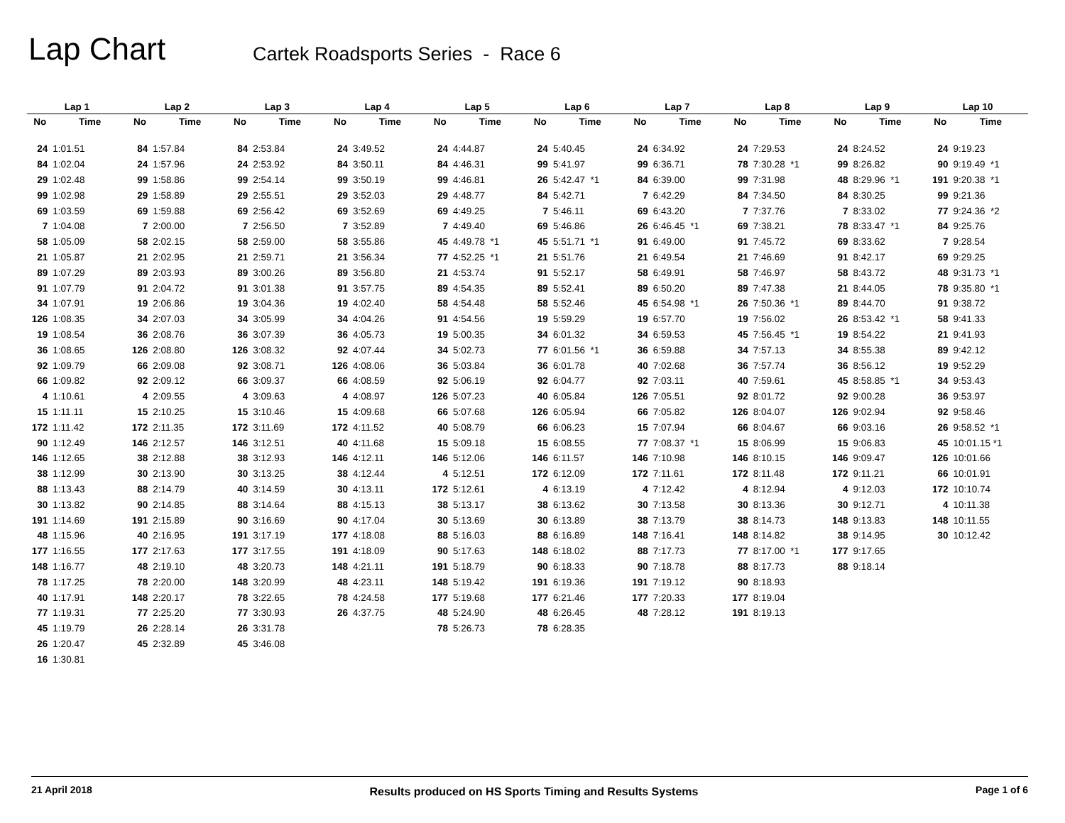Lap Chart
Cartek Roadsports Series - Race 6
| Lap 1 | | Lap 2 | | Lap 3 | | Lap 4 | | Lap 5 | | Lap 6 | | Lap 7 | | Lap 8 | | Lap 9 | | Lap 10 | |
| --- | --- | --- | --- | --- | --- | --- | --- | --- | --- | --- | --- | --- | --- | --- | --- | --- | --- | --- | --- |
| No | Time | No | Time | No | Time | No | Time | No | Time | No | Time | No | Time | No | Time | No | Time | No | Time |
| 24 | 1:01.51 | 84 | 1:57.84 | 84 | 2:53.84 | 24 | 3:49.52 | 24 | 4:44.87 | 24 | 5:40.45 | 24 | 6:34.92 | 24 | 7:29.53 | 24 | 8:24.52 | 24 | 9:19.23 |
| 84 | 1:02.04 | 24 | 1:57.96 | 24 | 2:53.92 | 84 | 3:50.11 | 84 | 4:46.31 | 99 | 5:41.97 | 99 | 6:36.71 | 78 | 7:30.28 *1 | 99 | 8:26.82 | 90 | 9:19.49 *1 |
| 29 | 1:02.48 | 99 | 1:58.86 | 99 | 2:54.14 | 99 | 3:50.19 | 99 | 4:46.81 | 26 | 5:42.47 *1 | 84 | 6:39.00 | 99 | 7:31.98 | 48 | 8:29.96 *1 | 191 | 9:20.38 *1 |
| 99 | 1:02.98 | 29 | 1:58.89 | 29 | 2:55.51 | 29 | 3:52.03 | 29 | 4:48.77 | 84 | 5:42.71 | 7 | 6:42.29 | 84 | 7:34.50 | 84 | 8:30.25 | 99 | 9:21.36 |
| 69 | 1:03.59 | 69 | 1:59.88 | 69 | 2:56.42 | 69 | 3:52.69 | 69 | 4:49.25 | 7 | 5:46.11 | 69 | 6:43.20 | 7 | 7:37.76 | 7 | 8:33.02 | 77 | 9:24.36 *2 |
| 7 | 1:04.08 | 7 | 2:00.00 | 7 | 2:56.50 | 7 | 3:52.89 | 7 | 4:49.40 | 69 | 5:46.86 | 26 | 6:46.45 *1 | 69 | 7:38.21 | 78 | 8:33.47 *1 | 84 | 9:25.76 |
| 58 | 1:05.09 | 58 | 2:02.15 | 58 | 2:59.00 | 58 | 3:55.86 | 45 | 4:49.78 *1 | 45 | 5:51.71 *1 | 91 | 6:49.00 | 91 | 7:45.72 | 69 | 8:33.62 | 7 | 9:28.54 |
| 21 | 1:05.87 | 21 | 2:02.95 | 21 | 2:59.71 | 21 | 3:56.34 | 77 | 4:52.25 *1 | 21 | 5:51.76 | 21 | 6:49.54 | 21 | 7:46.69 | 91 | 8:42.17 | 69 | 9:29.25 |
| 89 | 1:07.29 | 89 | 2:03.93 | 89 | 3:00.26 | 89 | 3:56.80 | 21 | 4:53.74 | 91 | 5:52.17 | 58 | 6:49.91 | 58 | 7:46.97 | 58 | 8:43.72 | 48 | 9:31.73 *1 |
| 91 | 1:07.79 | 91 | 2:04.72 | 91 | 3:01.38 | 91 | 3:57.75 | 89 | 4:54.35 | 89 | 5:52.41 | 89 | 6:50.20 | 89 | 7:47.38 | 21 | 8:44.05 | 78 | 9:35.80 *1 |
| 34 | 1:07.91 | 19 | 2:06.86 | 19 | 3:04.36 | 19 | 4:02.40 | 58 | 4:54.48 | 58 | 5:52.46 | 45 | 6:54.98 *1 | 26 | 7:50.36 *1 | 89 | 8:44.70 | 91 | 9:38.72 |
| 126 | 1:08.35 | 34 | 2:07.03 | 34 | 3:05.99 | 34 | 4:04.26 | 91 | 4:54.56 | 19 | 5:59.29 | 19 | 6:57.70 | 19 | 7:56.02 | 26 | 8:53.42 *1 | 58 | 9:41.33 |
| 19 | 1:08.54 | 36 | 2:08.76 | 36 | 3:07.39 | 36 | 4:05.73 | 19 | 5:00.35 | 34 | 6:01.32 | 34 | 6:59.53 | 45 | 7:56.45 *1 | 19 | 8:54.22 | 21 | 9:41.93 |
| 36 | 1:08.65 | 126 | 2:08.80 | 126 | 3:08.32 | 92 | 4:07.44 | 34 | 5:02.73 | 77 | 6:01.56 *1 | 36 | 6:59.88 | 34 | 7:57.13 | 34 | 8:55.38 | 89 | 9:42.12 |
| 92 | 1:09.79 | 66 | 2:09.08 | 92 | 3:08.71 | 126 | 4:08.06 | 36 | 5:03.84 | 36 | 6:01.78 | 40 | 7:02.68 | 36 | 7:57.74 | 36 | 8:56.12 | 19 | 9:52.29 |
| 66 | 1:09.82 | 92 | 2:09.12 | 66 | 3:09.37 | 66 | 4:08.59 | 92 | 5:06.19 | 92 | 6:04.77 | 92 | 7:03.11 | 40 | 7:59.61 | 45 | 8:58.85 *1 | 34 | 9:53.43 |
| 4 | 1:10.61 | 4 | 2:09.55 | 4 | 3:09.63 | 4 | 4:08.97 | 126 | 5:07.23 | 40 | 6:05.84 | 126 | 7:05.51 | 92 | 8:01.72 | 92 | 9:00.28 | 36 | 9:53.97 |
| 15 | 1:11.11 | 15 | 2:10.25 | 15 | 3:10.46 | 15 | 4:09.68 | 66 | 5:07.68 | 126 | 6:05.94 | 66 | 7:05.82 | 126 | 8:04.07 | 126 | 9:02.94 | 92 | 9:58.46 |
| 172 | 1:11.42 | 172 | 2:11.35 | 172 | 3:11.69 | 172 | 4:11.52 | 40 | 5:08.79 | 66 | 6:06.23 | 15 | 7:07.94 | 66 | 8:04.67 | 66 | 9:03.16 | 26 | 9:58.52 *1 |
| 90 | 1:12.49 | 146 | 2:12.57 | 146 | 3:12.51 | 40 | 4:11.68 | 15 | 5:09.18 | 15 | 6:08.55 | 77 | 7:08.37 *1 | 15 | 8:06.99 | 15 | 9:06.83 | 45 | 10:01.15 *1 |
| 146 | 1:12.65 | 38 | 2:12.88 | 38 | 3:12.93 | 146 | 4:12.11 | 146 | 5:12.06 | 146 | 6:11.57 | 146 | 7:10.98 | 146 | 8:10.15 | 146 | 9:09.47 | 126 | 10:01.66 |
| 38 | 1:12.99 | 30 | 2:13.90 | 30 | 3:13.25 | 38 | 4:12.44 | 4 | 5:12.51 | 172 | 6:12.09 | 172 | 7:11.61 | 172 | 8:11.48 | 172 | 9:11.21 | 66 | 10:01.91 |
| 88 | 1:13.43 | 88 | 2:14.79 | 40 | 3:14.59 | 30 | 4:13.11 | 172 | 5:12.61 | 4 | 6:13.19 | 4 | 7:12.42 | 4 | 8:12.94 | 4 | 9:12.03 | 172 | 10:10.74 |
| 30 | 1:13.82 | 90 | 2:14.85 | 88 | 3:14.64 | 88 | 4:15.13 | 38 | 5:13.17 | 38 | 6:13.62 | 30 | 7:13.58 | 30 | 8:13.36 | 30 | 9:12.71 | 4 | 10:11.38 |
| 191 | 1:14.69 | 191 | 2:15.89 | 90 | 3:16.69 | 90 | 4:17.04 | 30 | 5:13.69 | 30 | 6:13.89 | 38 | 7:13.79 | 38 | 8:14.73 | 148 | 9:13.83 | 148 | 10:11.55 |
| 48 | 1:15.96 | 40 | 2:16.95 | 191 | 3:17.19 | 177 | 4:18.08 | 88 | 5:16.03 | 88 | 6:16.89 | 148 | 7:16.41 | 148 | 8:14.82 | 38 | 9:14.95 | 30 | 10:12.42 |
| 177 | 1:16.55 | 177 | 2:17.63 | 177 | 3:17.55 | 191 | 4:18.09 | 90 | 5:17.63 | 148 | 6:18.02 | 88 | 7:17.73 | 77 | 8:17.00 *1 | 177 | 9:17.65 | | |
| 148 | 1:16.77 | 48 | 2:19.10 | 48 | 3:20.73 | 148 | 4:21.11 | 191 | 5:18.79 | 90 | 6:18.33 | 90 | 7:18.78 | 88 | 8:17.73 | 88 | 9:18.14 | | |
| 78 | 1:17.25 | 78 | 2:20.00 | 148 | 3:20.99 | 48 | 4:23.11 | 148 | 5:19.42 | 191 | 6:19.36 | 191 | 7:19.12 | 90 | 8:18.93 | | | | |
| 40 | 1:17.91 | 148 | 2:20.17 | 78 | 3:22.65 | 78 | 4:24.58 | 177 | 5:19.68 | 177 | 6:21.46 | 177 | 7:20.33 | 177 | 8:19.04 | | | | |
| 77 | 1:19.31 | 77 | 2:25.20 | 77 | 3:30.93 | 26 | 4:37.75 | 48 | 5:24.90 | 48 | 6:26.45 | 48 | 7:28.12 | 191 | 8:19.13 | | | | |
| 45 | 1:19.79 | 26 | 2:28.14 | 26 | 3:31.78 | | | 78 | 5:26.73 | 78 | 6:28.35 | | | | | | | | |
| 26 | 1:20.47 | 45 | 2:32.89 | 45 | 3:46.08 | | | | | | | | | | | | | | |
| 16 | 1:30.81 | | | | | | | | | | | | | | | | | | |
21 April 2018 Results produced on HS Sports Timing and Results Systems Page 1 of 6